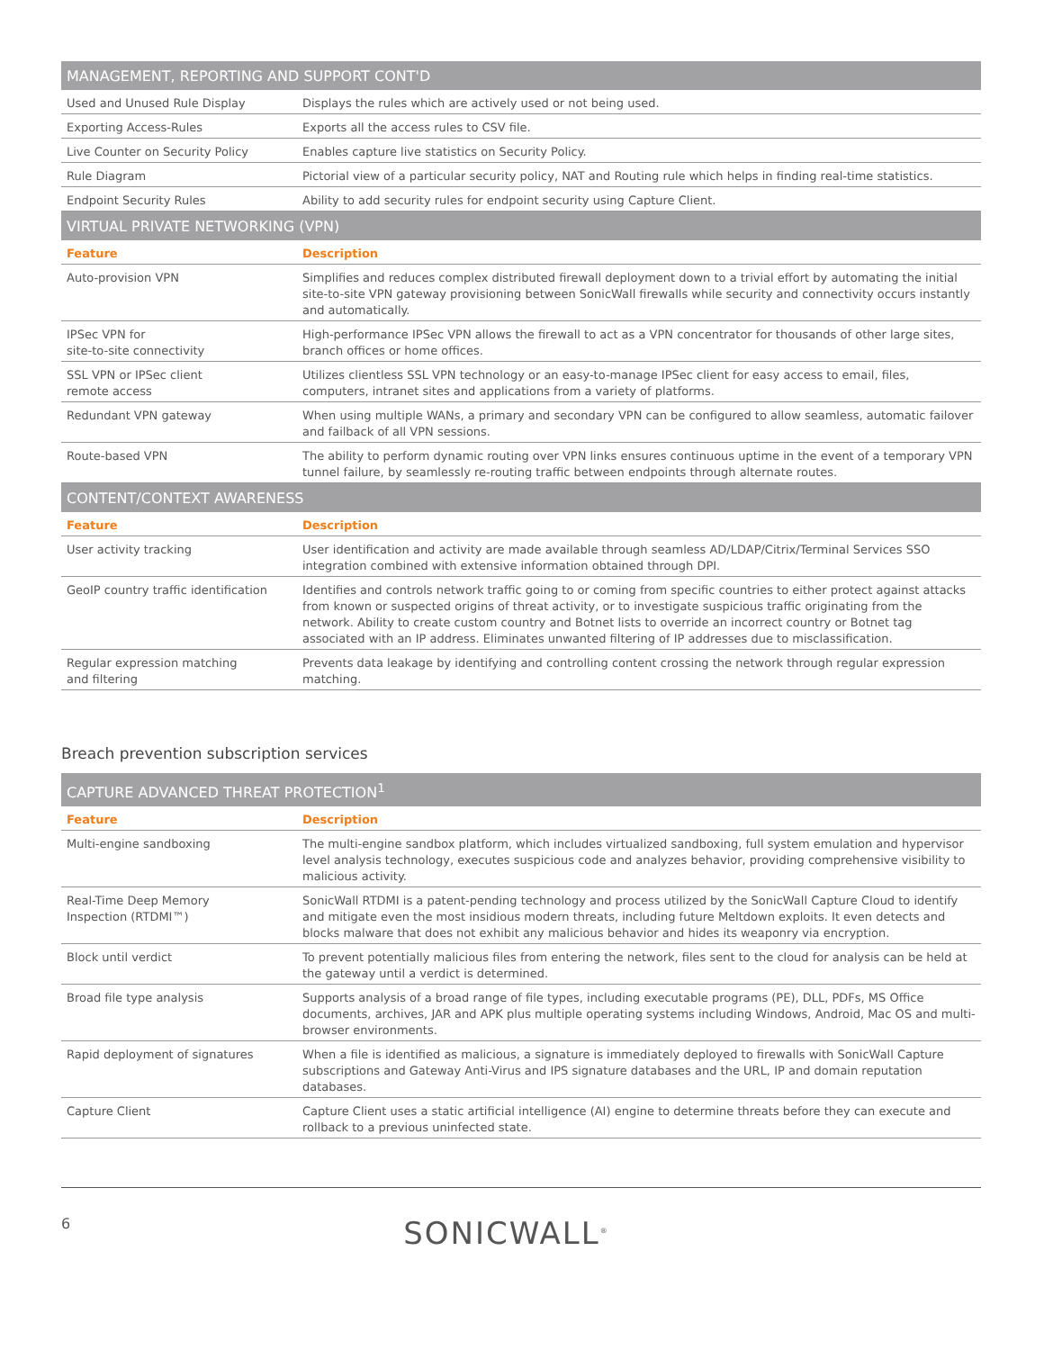| MANAGEMENT, REPORTING AND SUPPORT CONT'D | |
| --- | --- |
| Used and Unused Rule Display | Displays the rules which are actively used or not being used. |
| Exporting Access-Rules | Exports all the access rules to CSV file. |
| Live Counter on Security Policy | Enables capture live statistics on Security Policy. |
| Rule Diagram | Pictorial view of a particular security policy, NAT and Routing rule which helps in finding real-time statistics. |
| Endpoint Security Rules | Ability to add security rules for endpoint security using Capture Client. |
| VIRTUAL PRIVATE NETWORKING (VPN) | |
| Feature | Description |
| Auto-provision VPN | Simplifies and reduces complex distributed firewall deployment down to a trivial effort by automating the initial site-to-site VPN gateway provisioning between SonicWall firewalls while security and connectivity occurs instantly and automatically. |
| IPSec VPN for site-to-site connectivity | High-performance IPSec VPN allows the firewall to act as a VPN concentrator for thousands of other large sites, branch offices or home offices. |
| SSL VPN or IPSec client remote access | Utilizes clientless SSL VPN technology or an easy-to-manage IPSec client for easy access to email, files, computers, intranet sites and applications from a variety of platforms. |
| Redundant VPN gateway | When using multiple WANs, a primary and secondary VPN can be configured to allow seamless, automatic failover and failback of all VPN sessions. |
| Route-based VPN | The ability to perform dynamic routing over VPN links ensures continuous uptime in the event of a temporary VPN tunnel failure, by seamlessly re-routing traffic between endpoints through alternate routes. |
| CONTENT/CONTEXT AWARENESS | |
| Feature | Description |
| User activity tracking | User identification and activity are made available through seamless AD/LDAP/Citrix/Terminal Services SSO integration combined with extensive information obtained through DPI. |
| GeoIP country traffic identification | Identifies and controls network traffic going to or coming from specific countries to either protect against attacks from known or suspected origins of threat activity, or to investigate suspicious traffic originating from the network. Ability to create custom country and Botnet lists to override an incorrect country or Botnet tag associated with an IP address. Eliminates unwanted filtering of IP addresses due to misclassification. |
| Regular expression matching and filtering | Prevents data leakage by identifying and controlling content crossing the network through regular expression matching. |
Breach prevention subscription services
| CAPTURE ADVANCED THREAT PROTECTION<sup>1</sup> | |
| --- | --- |
| Feature | Description |
| Multi-engine sandboxing | The multi-engine sandbox platform, which includes virtualized sandboxing, full system emulation and hypervisor level analysis technology, executes suspicious code and analyzes behavior, providing comprehensive visibility to malicious activity. |
| Real-Time Deep Memory Inspection (RTDMI™) | SonicWall RTDMI is a patent-pending technology and process utilized by the SonicWall Capture Cloud to identify and mitigate even the most insidious modern threats, including future Meltdown exploits. It even detects and blocks malware that does not exhibit any malicious behavior and hides its weaponry via encryption. |
| Block until verdict | To prevent potentially malicious files from entering the network, files sent to the cloud for analysis can be held at the gateway until a verdict is determined. |
| Broad file type analysis | Supports analysis of a broad range of file types, including executable programs (PE), DLL, PDFs, MS Office documents, archives, JAR and APK plus multiple operating systems including Windows, Android, Mac OS and multi-browser environments. |
| Rapid deployment of signatures | When a file is identified as malicious, a signature is immediately deployed to firewalls with SonicWall Capture subscriptions and Gateway Anti-Virus and IPS signature databases and the URL, IP and domain reputation databases. |
| Capture Client | Capture Client uses a static artificial intelligence (AI) engine to determine threats before they can execute and rollback to a previous uninfected state. |
6 SONICWALL<sup>®</sup>